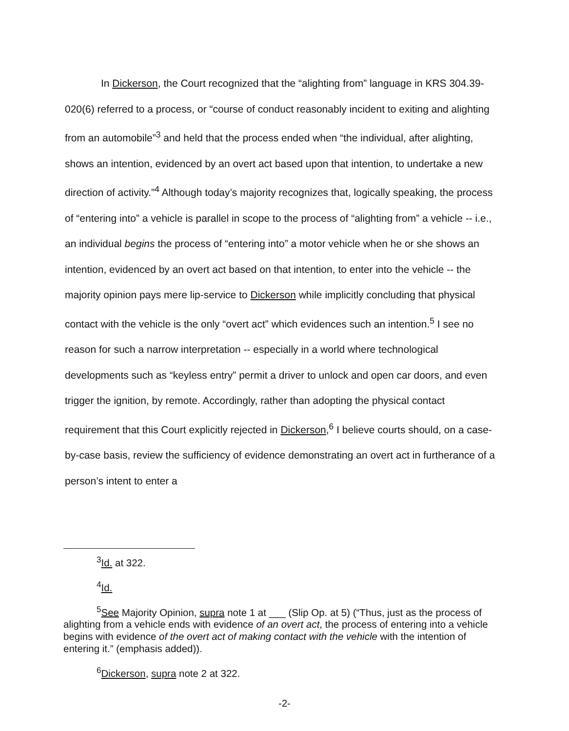In Dickerson, the Court recognized that the “alighting from” language in KRS 304.39-020(6) referred to a process, or “course of conduct reasonably incident to exiting and alighting from an automobile”<sup>3</sup> and held that the process ended when “the individual, after alighting, shows an intention, evidenced by an overt act based upon that intention, to undertake a new direction of activity.”<sup>4</sup> Although today’s majority recognizes that, logically speaking, the process of “entering into” a vehicle is parallel in scope to the process of “alighting from” a vehicle -- i.e., an individual begins the process of “entering into” a motor vehicle when he or she shows an intention, evidenced by an overt act based on that intention, to enter into the vehicle -- the majority opinion pays mere lip-service to Dickerson while implicitly concluding that physical contact with the vehicle is the only “overt act” which evidences such an intention.<sup>5</sup> I see no reason for such a narrow interpretation -- especially in a world where technological developments such as “keyless entry” permit a driver to unlock and open car doors, and even trigger the ignition, by remote. Accordingly, rather than adopting the physical contact requirement that this Court explicitly rejected in Dickerson,<sup>6</sup> I believe courts should, on a case-by-case basis, review the sufficiency of evidence demonstrating an overt act in furtherance of a person’s intent to enter a
<sup>3</sup> Id. at 322.
<sup>4</sup> Id.
<sup>5</sup> See Majority Opinion, supra note 1 at ___ (Slip Op. at 5) (“Thus, just as the process of alighting from a vehicle ends with evidence of an overt act, the process of entering into a vehicle begins with evidence of the overt act of making contact with the vehicle with the intention of entering it.” (emphasis added)).
<sup>6</sup> Dickerson, supra note 2 at 322.
-2-